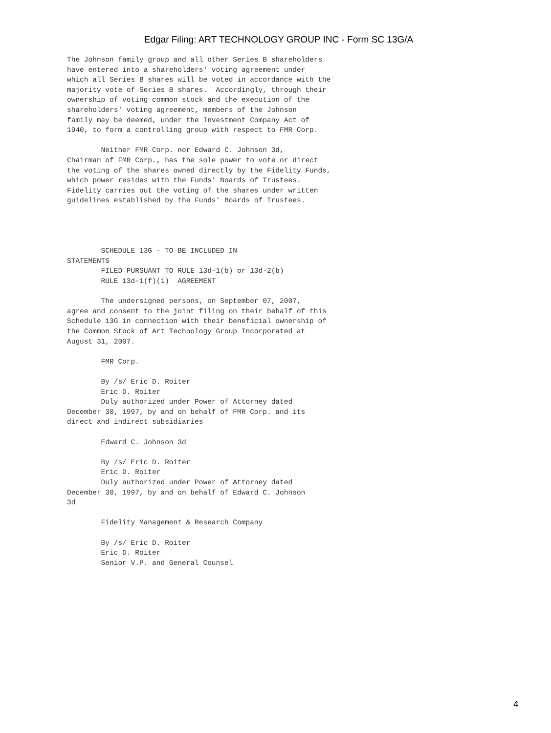Edgar Filing: ART TECHNOLOGY GROUP INC - Form SC 13G/A
The Johnson family group and all other Series B shareholders
have entered into a shareholders' voting agreement under
which all Series B shares will be voted in accordance with the
majority vote of Series B shares.  Accordingly, through their
ownership of voting common stock and the execution of the
shareholders' voting agreement, members of the Johnson
family may be deemed, under the Investment Company Act of
1940, to form a controlling group with respect to FMR Corp.

        Neither FMR Corp. nor Edward C. Johnson 3d,
Chairman of FMR Corp., has the sole power to vote or direct
the voting of the shares owned directly by the Fidelity Funds,
which power resides with the Funds' Boards of Trustees.
Fidelity carries out the voting of the shares under written
guidelines established by the Funds' Boards of Trustees.




        SCHEDULE 13G - TO BE INCLUDED IN
STATEMENTS
        FILED PURSUANT TO RULE 13d-1(b) or 13d-2(b)
        RULE 13d-1(f)(1)  AGREEMENT

        The undersigned persons, on September 07, 2007,
agree and consent to the joint filing on their behalf of this
Schedule 13G in connection with their beneficial ownership of
the Common Stock of Art Technology Group Incorporated at
August 31, 2007.

        FMR Corp.

        By /s/ Eric D. Roiter
        Eric D. Roiter
        Duly authorized under Power of Attorney dated
December 30, 1997, by and on behalf of FMR Corp. and its
direct and indirect subsidiaries

        Edward C. Johnson 3d

        By /s/ Eric D. Roiter
        Eric D. Roiter
        Duly authorized under Power of Attorney dated
December 30, 1997, by and on behalf of Edward C. Johnson
3d

        Fidelity Management & Research Company

        By /s/ Eric D. Roiter
        Eric D. Roiter
        Senior V.P. and General Counsel
4